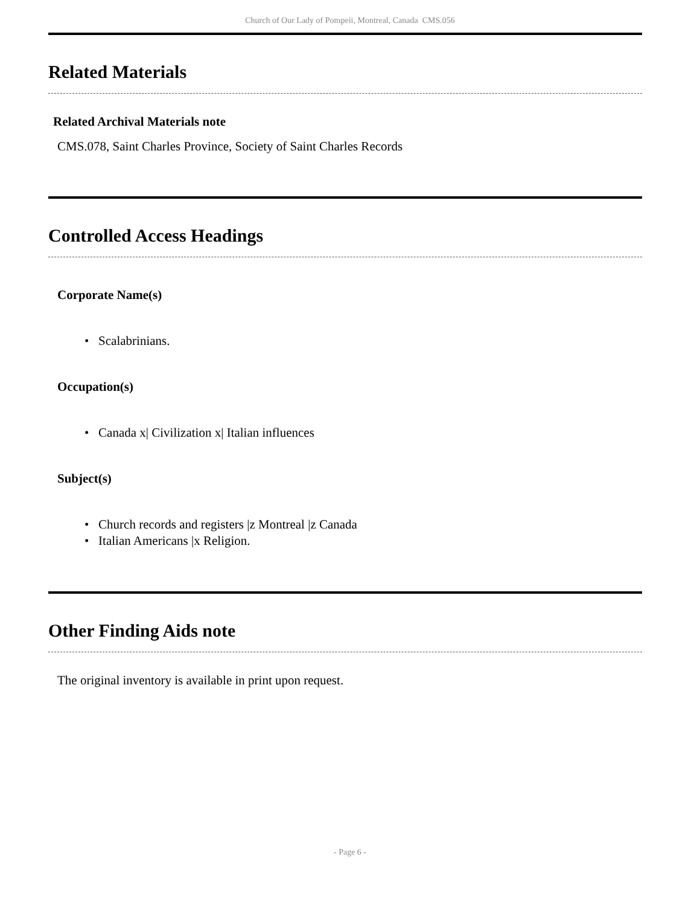Church of Our Lady of Pompeii, Montreal, Canada CMS.056
Related Materials
Related Archival Materials note
CMS.078, Saint Charles Province, Society of Saint Charles Records
Controlled Access Headings
Corporate Name(s)
• Scalabrinians.
Occupation(s)
• Canada x| Civilization x| Italian influences
Subject(s)
• Church records and registers |z Montreal |z Canada
• Italian Americans |x Religion.
Other Finding Aids note
The original inventory is available in print upon request.
- Page 6 -